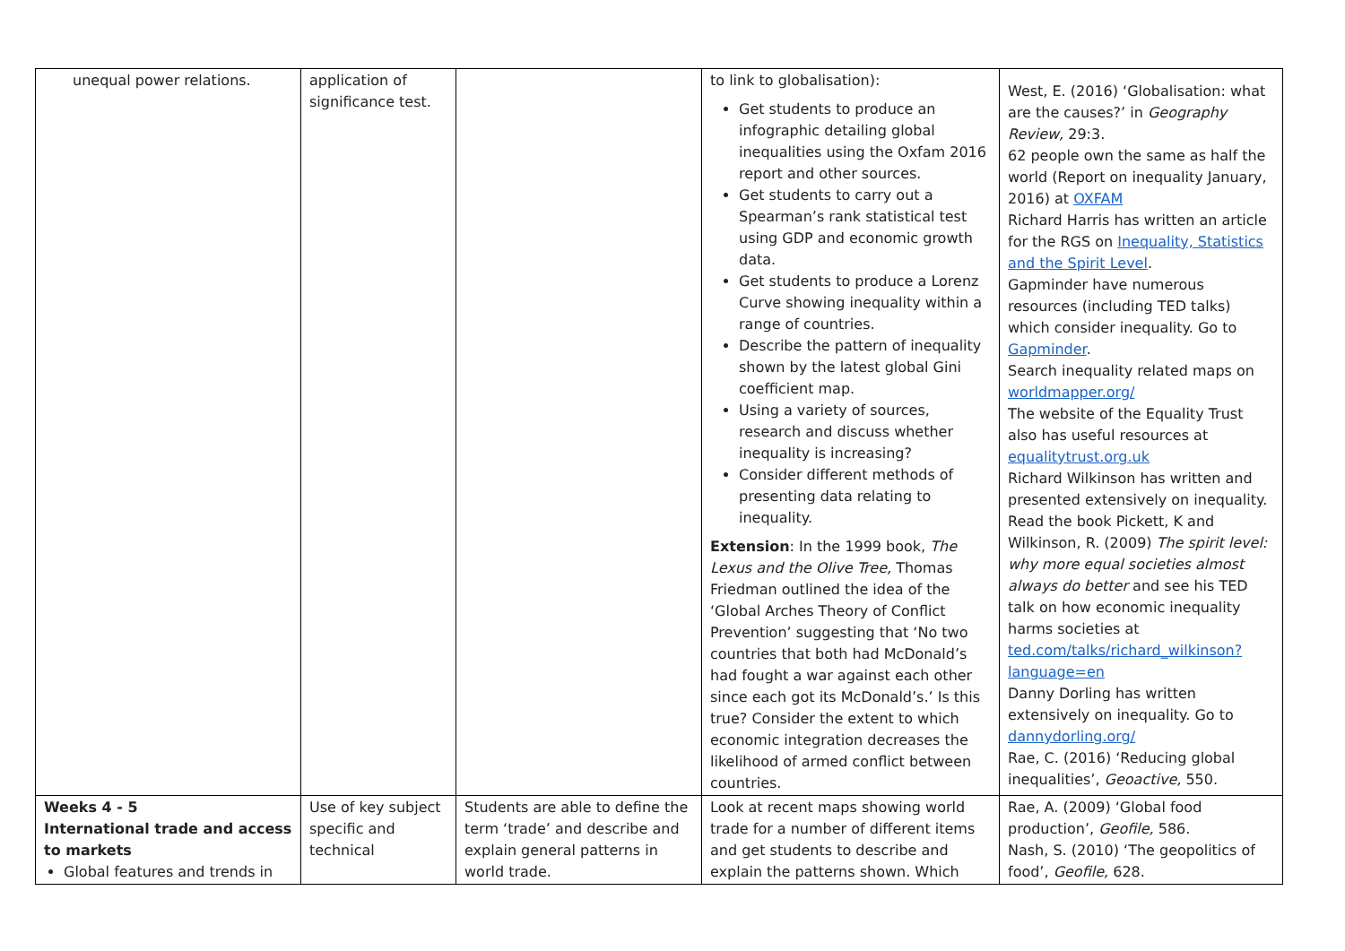| unequal power relations. | application of significance test. | | to link to globalisation): Get students to produce an infographic detailing global inequalities using the Oxfam 2016 report and other sources. Get students to carry out a Spearman’s rank statistical test using GDP and economic growth data. Get students to produce a Lorenz Curve showing inequality within a range of countries. Describe the pattern of inequality shown by the latest global Gini coefficient map. Using a variety of sources, research and discuss whether inequality is increasing? Consider different methods of presenting data relating to inequality. Extension : In the 1999 book, The Lexus and the Olive Tree, Thomas Friedman outlined the idea of the ‘Global Arches Theory of Conflict Prevention’ suggesting that ‘No two countries that both had McDonald’s had fought a war against each other since each got its McDonald’s.’ Is this true? Consider the extent to which economic integration decreases the likelihood of armed conflict between countries. | West, E. (2016) ‘Globalisation: what are the causes?’ in Geography Review, 29:3. 62 people own the same as half the world (Report on inequality January, 2016) at OXFAM Richard Harris has written an article for the RGS on Inequality, Statistics and the Spirit Level . Gapminder have numerous resources (including TED talks) which consider inequality. Go to Gapminder . Search inequality related maps on worldmapper.org/ The website of the Equality Trust also has useful resources at equalitytrust.org.uk Richard Wilkinson has written and presented extensively on inequality. Read the book Pickett, K and Wilkinson, R. (2009) The spirit level: why more equal societies almost always do better and see his TED talk on how economic inequality harms societies at ted.com/talks/richard_wilkinson?language=en Danny Dorling has written extensively on inequality. Go to dannydorling.org/ Rae, C. (2016) ‘Reducing global inequalities’, Geoactive, 550. |
| Weeks 4 - 5 International trade and access to markets Global features and trends in | Use of key subject specific and technical | Students are able to define the term ‘trade’ and describe and explain general patterns in world trade. | Look at recent maps showing world trade for a number of different items and get students to describe and explain the patterns shown. Which | Rae, A. (2009) ‘Global food production’, Geofile, 586. Nash, S. (2010) ‘The geopolitics of food’, Geofile, 628. |